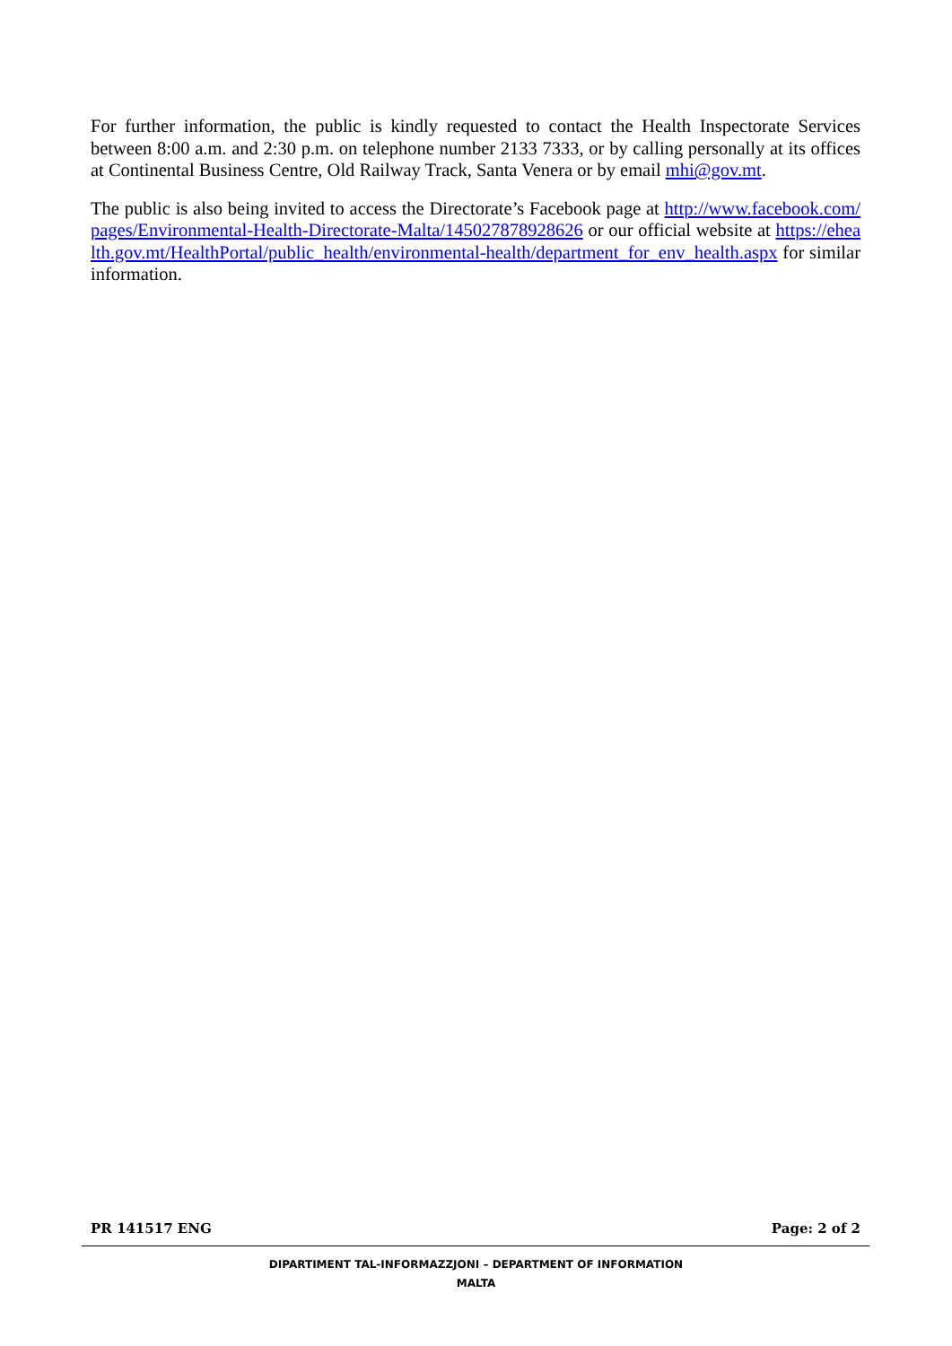For further information, the public is kindly requested to contact the Health Inspectorate Services between 8:00 a.m. and 2:30 p.m. on telephone number 2133 7333, or by calling personally at its offices at Continental Business Centre, Old Railway Track, Santa Venera or by email mhi@gov.mt.
The public is also being invited to access the Directorate’s Facebook page at http://www.facebook.com/pages/Environmental-Health-Directorate-Malta/145027878928626 or our official website at https://ehealth.gov.mt/HealthPortal/public_health/environmental-health/department_for_env_health.aspx for similar information.
PR 141517 ENG Page: 2 of 2
DIPARTIMENT TAL-INFORMAZZJONI – DEPARTMENT OF INFORMATION
MALTA